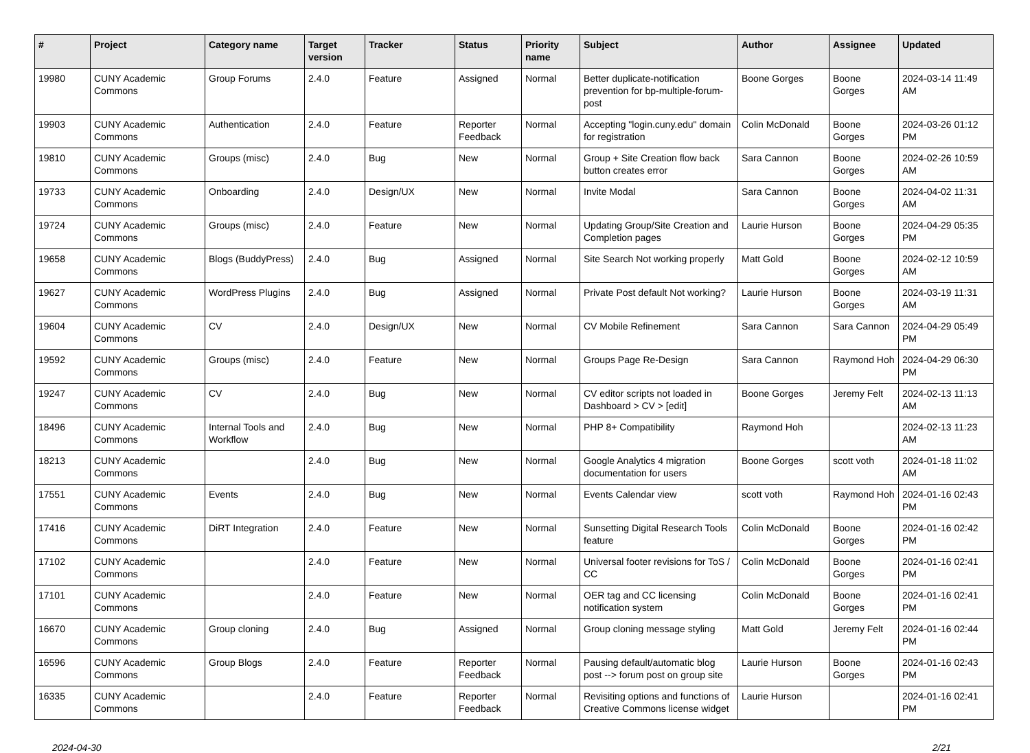| # | Project | Category name | Target version | Tracker | Status | Priority name | Subject | Author | Assignee | Updated |
| --- | --- | --- | --- | --- | --- | --- | --- | --- | --- | --- |
| 19980 | CUNY Academic Commons | Group Forums | 2.4.0 | Feature | Assigned | Normal | Better duplicate-notification prevention for bp-multiple-forum-post | Boone Gorges | Boone Gorges | 2024-03-14 11:49 AM |
| 19903 | CUNY Academic Commons | Authentication | 2.4.0 | Feature | Reporter Feedback | Normal | Accepting "login.cuny.edu" domain for registration | Colin McDonald | Boone Gorges | 2024-03-26 01:12 PM |
| 19810 | CUNY Academic Commons | Groups (misc) | 2.4.0 | Bug | New | Normal | Group + Site Creation flow back button creates error | Sara Cannon | Boone Gorges | 2024-02-26 10:59 AM |
| 19733 | CUNY Academic Commons | Onboarding | 2.4.0 | Design/UX | New | Normal | Invite Modal | Sara Cannon | Boone Gorges | 2024-04-02 11:31 AM |
| 19724 | CUNY Academic Commons | Groups (misc) | 2.4.0 | Feature | New | Normal | Updating Group/Site Creation and Completion pages | Laurie Hurson | Boone Gorges | 2024-04-29 05:35 PM |
| 19658 | CUNY Academic Commons | Blogs (BuddyPress) | 2.4.0 | Bug | Assigned | Normal | Site Search Not working properly | Matt Gold | Boone Gorges | 2024-02-12 10:59 AM |
| 19627 | CUNY Academic Commons | WordPress Plugins | 2.4.0 | Bug | Assigned | Normal | Private Post default Not working? | Laurie Hurson | Boone Gorges | 2024-03-19 11:31 AM |
| 19604 | CUNY Academic Commons | CV | 2.4.0 | Design/UX | New | Normal | CV Mobile Refinement | Sara Cannon | Sara Cannon | 2024-04-29 05:49 PM |
| 19592 | CUNY Academic Commons | Groups (misc) | 2.4.0 | Feature | New | Normal | Groups Page Re-Design | Sara Cannon | Raymond Hoh | 2024-04-29 06:30 PM |
| 19247 | CUNY Academic Commons | CV | 2.4.0 | Bug | New | Normal | CV editor scripts not loaded in Dashboard > CV > [edit] | Boone Gorges | Jeremy Felt | 2024-02-13 11:13 AM |
| 18496 | CUNY Academic Commons | Internal Tools and Workflow | 2.4.0 | Bug | New | Normal | PHP 8+ Compatibility | Raymond Hoh | | 2024-02-13 11:23 AM |
| 18213 | CUNY Academic Commons | | 2.4.0 | Bug | New | Normal | Google Analytics 4 migration documentation for users | Boone Gorges | scott voth | 2024-01-18 11:02 AM |
| 17551 | CUNY Academic Commons | Events | 2.4.0 | Bug | New | Normal | Events Calendar view | scott voth | Raymond Hoh | 2024-01-16 02:43 PM |
| 17416 | CUNY Academic Commons | DiRT Integration | 2.4.0 | Feature | New | Normal | Sunsetting Digital Research Tools feature | Colin McDonald | Boone Gorges | 2024-01-16 02:42 PM |
| 17102 | CUNY Academic Commons | | 2.4.0 | Feature | New | Normal | Universal footer revisions for ToS / CC | Colin McDonald | Boone Gorges | 2024-01-16 02:41 PM |
| 17101 | CUNY Academic Commons | | 2.4.0 | Feature | New | Normal | OER tag and CC licensing notification system | Colin McDonald | Boone Gorges | 2024-01-16 02:41 PM |
| 16670 | CUNY Academic Commons | Group cloning | 2.4.0 | Bug | Assigned | Normal | Group cloning message styling | Matt Gold | Jeremy Felt | 2024-01-16 02:44 PM |
| 16596 | CUNY Academic Commons | Group Blogs | 2.4.0 | Feature | Reporter Feedback | Normal | Pausing default/automatic blog post --> forum post on group site | Laurie Hurson | Boone Gorges | 2024-01-16 02:43 PM |
| 16335 | CUNY Academic Commons | | 2.4.0 | Feature | Reporter Feedback | Normal | Revisiting options and functions of Creative Commons license widget | Laurie Hurson | | 2024-01-16 02:41 PM |
2024-04-30 2/21